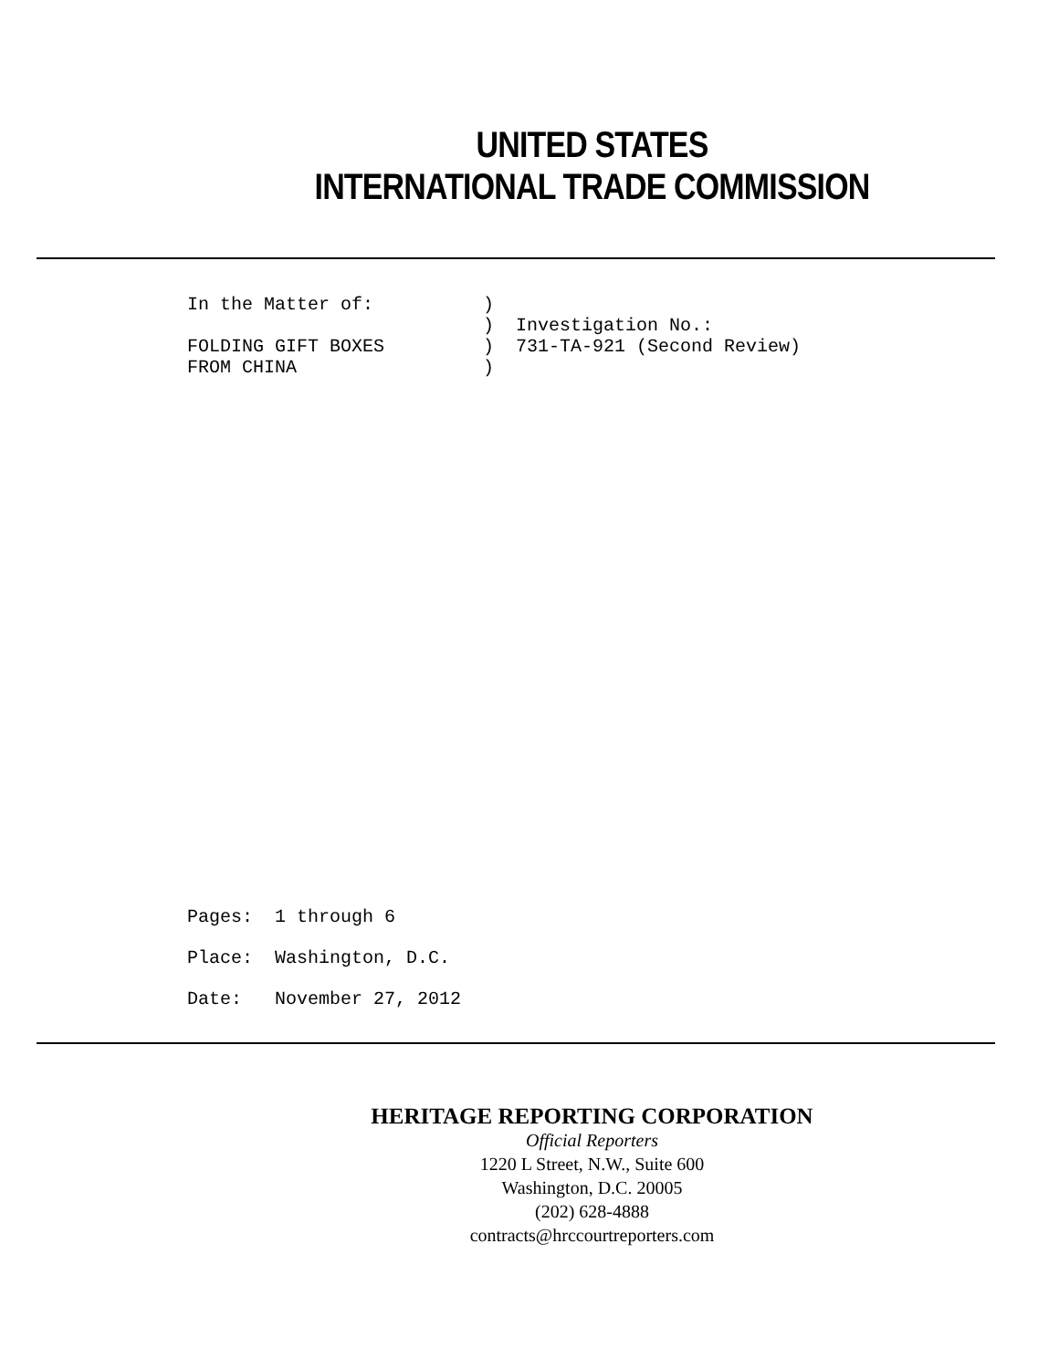UNITED STATES
INTERNATIONAL TRADE COMMISSION
In the Matter of:          )
                           )  Investigation No.:
FOLDING GIFT BOXES         )  731-TA-921 (Second Review)
FROM CHINA                 )
Pages:  1 through 6
Place:  Washington, D.C.
Date:   November 27, 2012
HERITAGE REPORTING CORPORATION
Official Reporters
1220 L Street, N.W., Suite 600
Washington, D.C. 20005
(202) 628-4888
contracts@hrccourtreporters.com